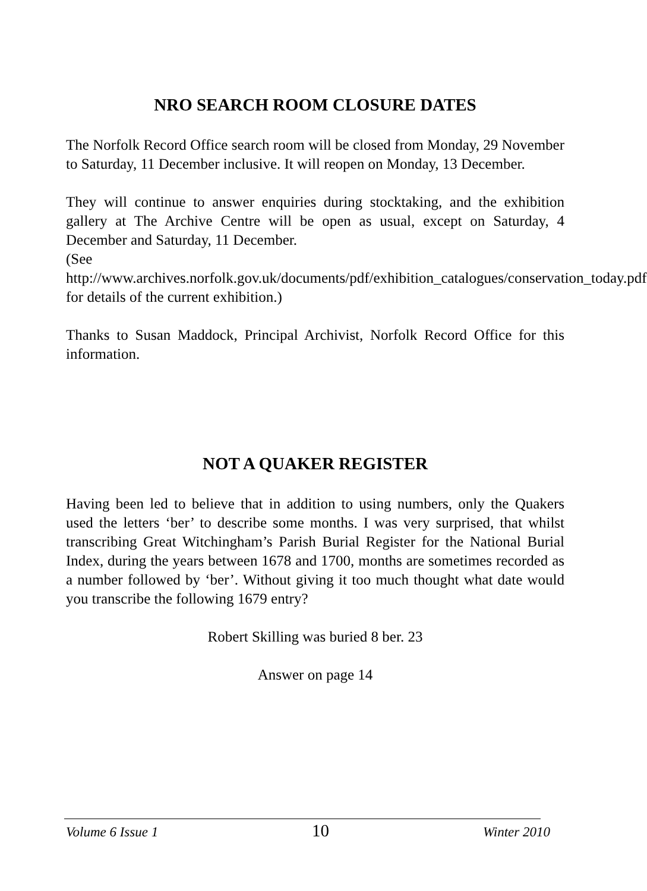NRO SEARCH ROOM CLOSURE DATES
The Norfolk Record Office search room will be closed from Monday, 29 November to Saturday, 11 December inclusive. It will reopen on Monday, 13 December.
They will continue to answer enquiries during stocktaking, and the exhibition gallery at The Archive Centre will be open as usual, except on Saturday, 4 December and Saturday, 11 December.
(See
http://www.archives.norfolk.gov.uk/documents/pdf/exhibition_catalogues/conservation_today.pdf for details of the current exhibition.)
Thanks to Susan Maddock, Principal Archivist, Norfolk Record Office for this information.
NOT A QUAKER REGISTER
Having been led to believe that in addition to using numbers, only the Quakers used the letters ‘ber’ to describe some months. I was very surprised, that whilst transcribing Great Witchingham’s Parish Burial Register for the National Burial Index, during the years between 1678 and 1700, months are sometimes recorded as a number followed by ‘ber’. Without giving it too much thought what date would you transcribe the following 1679 entry?
Robert Skilling was buried 8 ber. 23
Answer on page 14
Volume 6 Issue 1 10 Winter 2010